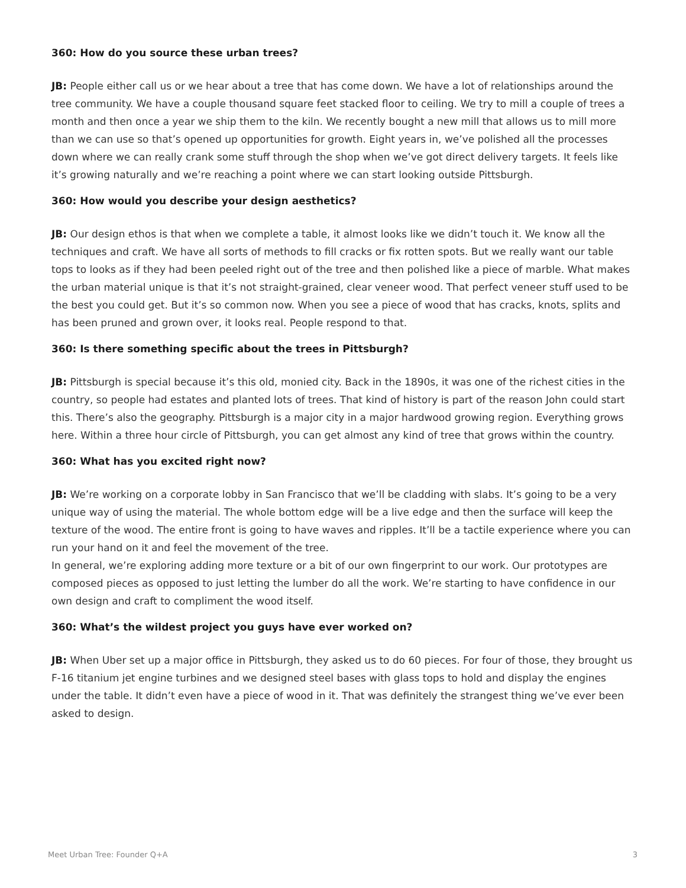360: How do you source these urban trees?
JB: People either call us or we hear about a tree that has come down. We have a lot of relationships around the tree community. We have a couple thousand square feet stacked floor to ceiling. We try to mill a couple of trees a month and then once a year we ship them to the kiln. We recently bought a new mill that allows us to mill more than we can use so that’s opened up opportunities for growth. Eight years in, we’ve polished all the processes down where we can really crank some stuff through the shop when we’ve got direct delivery targets. It feels like it’s growing naturally and we’re reaching a point where we can start looking outside Pittsburgh.
360: How would you describe your design aesthetics?
JB: Our design ethos is that when we complete a table, it almost looks like we didn’t touch it. We know all the techniques and craft. We have all sorts of methods to fill cracks or fix rotten spots. But we really want our table tops to looks as if they had been peeled right out of the tree and then polished like a piece of marble. What makes the urban material unique is that it’s not straight-grained, clear veneer wood. That perfect veneer stuff used to be the best you could get. But it’s so common now. When you see a piece of wood that has cracks, knots, splits and has been pruned and grown over, it looks real. People respond to that.
360: Is there something specific about the trees in Pittsburgh?
JB: Pittsburgh is special because it’s this old, monied city. Back in the 1890s, it was one of the richest cities in the country, so people had estates and planted lots of trees. That kind of history is part of the reason John could start this. There’s also the geography. Pittsburgh is a major city in a major hardwood growing region. Everything grows here. Within a three hour circle of Pittsburgh, you can get almost any kind of tree that grows within the country.
360: What has you excited right now?
JB: We’re working on a corporate lobby in San Francisco that we’ll be cladding with slabs. It’s going to be a very unique way of using the material. The whole bottom edge will be a live edge and then the surface will keep the texture of the wood. The entire front is going to have waves and ripples. It’ll be a tactile experience where you can run your hand on it and feel the movement of the tree.
In general, we’re exploring adding more texture or a bit of our own fingerprint to our work. Our prototypes are composed pieces as opposed to just letting the lumber do all the work. We’re starting to have confidence in our own design and craft to compliment the wood itself.
360: What’s the wildest project you guys have ever worked on?
JB: When Uber set up a major office in Pittsburgh, they asked us to do 60 pieces. For four of those, they brought us F-16 titanium jet engine turbines and we designed steel bases with glass tops to hold and display the engines under the table. It didn’t even have a piece of wood in it. That was definitely the strangest thing we’ve ever been asked to design.
Meet Urban Tree: Founder Q+A 3